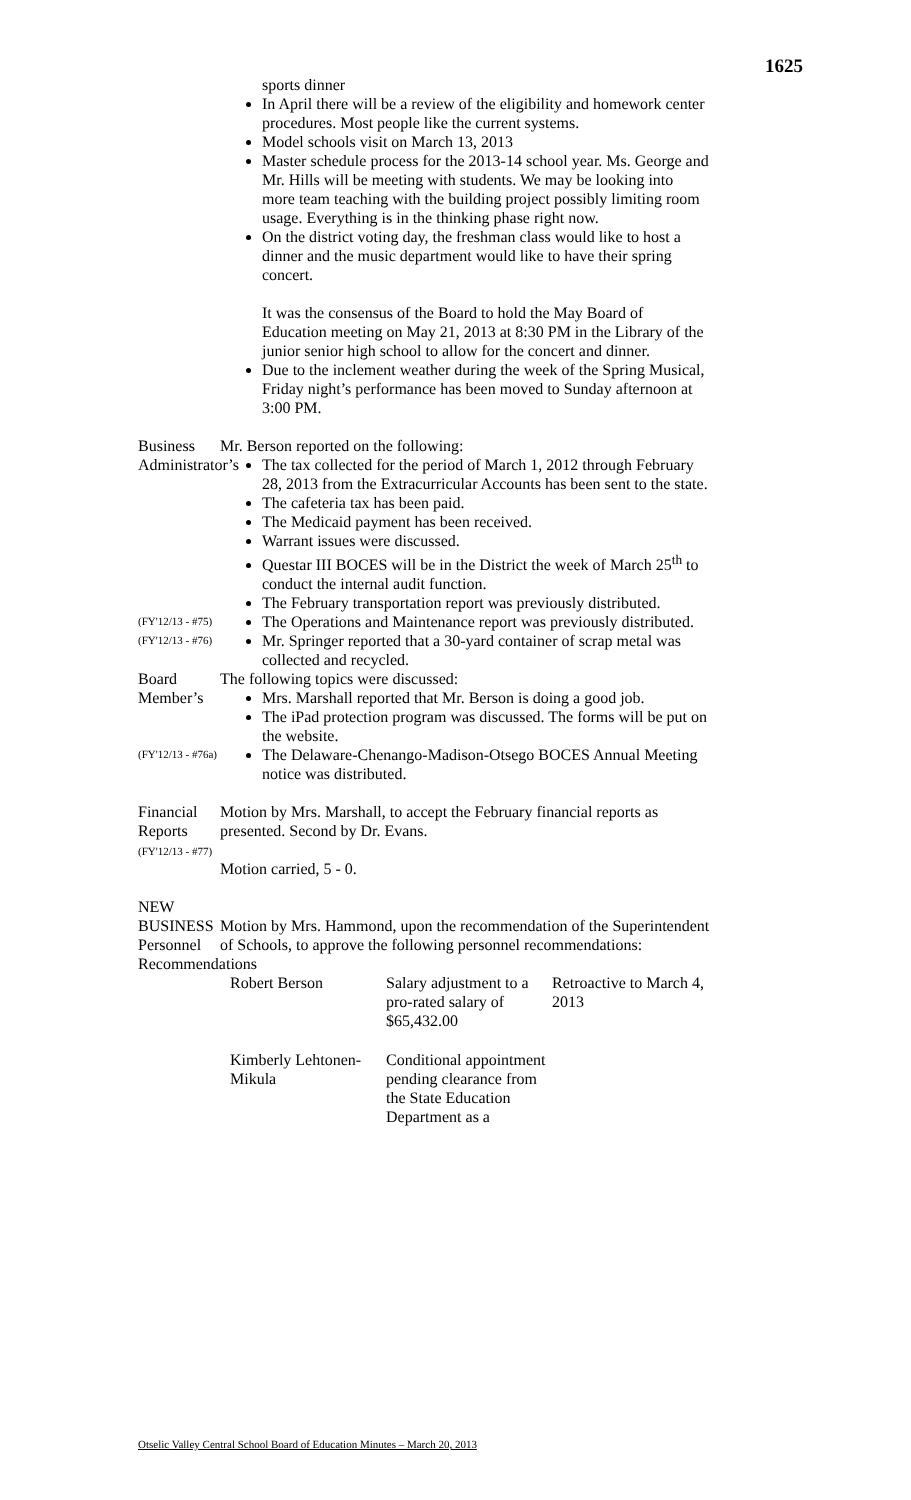1625
sports dinner
In April there will be a review of the eligibility and homework center procedures. Most people like the current systems.
Model schools visit on March 13, 2013
Master schedule process for the 2013-14 school year. Ms. George and Mr. Hills will be meeting with students. We may be looking into more team teaching with the building project possibly limiting room usage. Everything is in the thinking phase right now.
On the district voting day, the freshman class would like to host a dinner and the music department would like to have their spring concert.
It was the consensus of the Board to hold the May Board of Education meeting on May 21, 2013 at 8:30 PM in the Library of the junior senior high school to allow for the concert and dinner.
Due to the inclement weather during the week of the Spring Musical, Friday night’s performance has been moved to Sunday afternoon at 3:00 PM.
Business
Administrator’s
Mr. Berson reported on the following:
The tax collected for the period of March 1, 2012 through February 28, 2013 from the Extracurricular Accounts has been sent to the state.
The cafeteria tax has been paid.
The Medicaid payment has been received.
Warrant issues were discussed.
Questar III BOCES will be in the District the week of March 25<sup>th</sup> to conduct the internal audit function.
The February transportation report was previously distributed.
(FY'12/13 - #75)
The Operations and Maintenance report was previously distributed.
(FY'12/13 - #76)
Mr. Springer reported that a 30-yard container of scrap metal was collected and recycled.
Board Member’s The following topics were discussed:
Mrs. Marshall reported that Mr. Berson is doing a good job.
The iPad protection program was discussed. The forms will be put on the website.
(FY'12/13 - #76a)
The Delaware-Chenango-Madison-Otsego BOCES Annual Meeting notice was distributed.
Financial Reports
(FY'12/13 - #77)
Motion by Mrs. Marshall, to accept the February financial reports as presented. Second by Dr. Evans.
Motion carried, 5 - 0.
NEW BUSINESS
Personnel
Recommendations
Motion by Mrs. Hammond, upon the recommendation of the Superintendent of Schools, to approve the following personnel recommendations:
| Robert Berson | Salary adjustment to a pro-rated salary of $65,432.00 | Retroactive to March 4, 2013 |
| Kimberly Lehtonen-Mikula | Conditional appointment pending clearance from the State Education Department as a | |
Otselic Valley Central School Board of Education Minutes – March 20, 2013